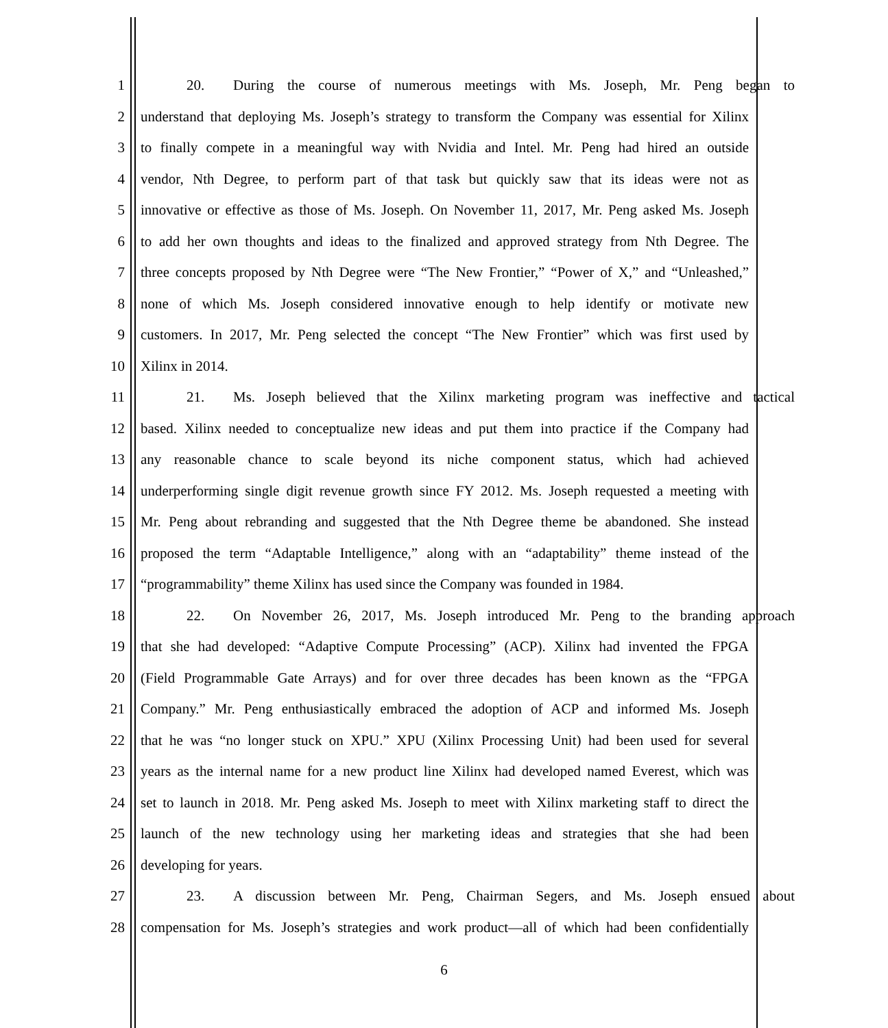1 20. During the course of numerous meetings with Ms. Joseph, Mr. Peng began to
2 understand that deploying Ms. Joseph’s strategy to transform the Company was essential for Xilinx
3 to finally compete in a meaningful way with Nvidia and Intel. Mr. Peng had hired an outside
4 vendor, Nth Degree, to perform part of that task but quickly saw that its ideas were not as
5 innovative or effective as those of Ms. Joseph. On November 11, 2017, Mr. Peng asked Ms. Joseph
6 to add her own thoughts and ideas to the finalized and approved strategy from Nth Degree. The
7 three concepts proposed by Nth Degree were “The New Frontier,” “Power of X,” and “Unleashed,”
8 none of which Ms. Joseph considered innovative enough to help identify or motivate new
9 customers. In 2017, Mr. Peng selected the concept “The New Frontier” which was first used by
10 Xilinx in 2014.
11 21. Ms. Joseph believed that the Xilinx marketing program was ineffective and tactical
12 based. Xilinx needed to conceptualize new ideas and put them into practice if the Company had
13 any reasonable chance to scale beyond its niche component status, which had achieved
14 underperforming single digit revenue growth since FY 2012. Ms. Joseph requested a meeting with
15 Mr. Peng about rebranding and suggested that the Nth Degree theme be abandoned. She instead
16 proposed the term “Adaptable Intelligence,” along with an “adaptability” theme instead of the
17 “programmability” theme Xilinx has used since the Company was founded in 1984.
18 22. On November 26, 2017, Ms. Joseph introduced Mr. Peng to the branding approach
19 that she had developed: “Adaptive Compute Processing” (ACP). Xilinx had invented the FPGA
20 (Field Programmable Gate Arrays) and for over three decades has been known as the “FPGA
21 Company.” Mr. Peng enthusiastically embraced the adoption of ACP and informed Ms. Joseph
22 that he was “no longer stuck on XPU.” XPU (Xilinx Processing Unit) had been used for several
23 years as the internal name for a new product line Xilinx had developed named Everest, which was
24 set to launch in 2018. Mr. Peng asked Ms. Joseph to meet with Xilinx marketing staff to direct the
25 launch of the new technology using her marketing ideas and strategies that she had been
26 developing for years.
27 23. A discussion between Mr. Peng, Chairman Segers, and Ms. Joseph ensued about
28 compensation for Ms. Joseph’s strategies and work product—all of which had been confidentially
6